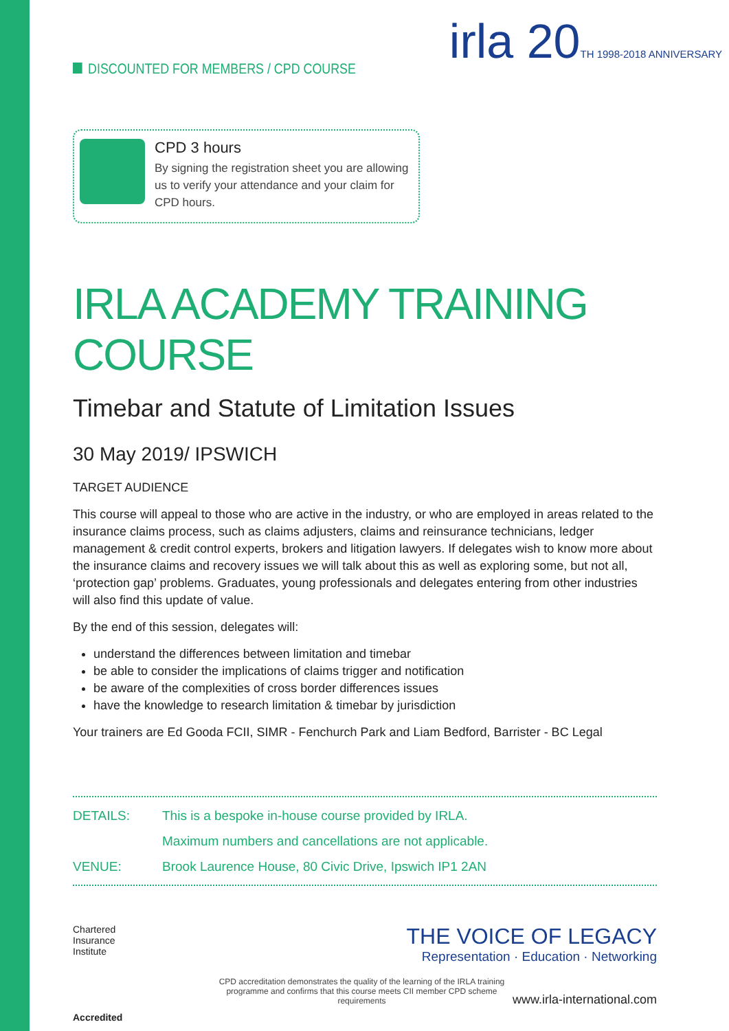DISCOUNTED FOR MEMBERS / CPD COURSE
irla 20TH 1998-2018 ANNIVERSARY
CPD 3 hours
By signing the registration sheet you are allowing us to verify your attendance and your claim for CPD hours.
IRLA ACADEMY TRAINING COURSE
Timebar and Statute of Limitation Issues
30 May 2019/ IPSWICH
TARGET AUDIENCE
This course will appeal to those who are active in the industry, or who are employed in areas related to the insurance claims process, such as claims adjusters, claims and reinsurance technicians, ledger management & credit control experts, brokers and litigation lawyers. If delegates wish to know more about the insurance claims and recovery issues we will talk about this as well as exploring some, but not all, ‘protection gap’ problems. Graduates, young professionals and delegates entering from other industries will also find this update of value.
By the end of this session, delegates will:
understand the differences between limitation and timebar
be able to consider the implications of claims trigger and notification
be aware of the complexities of cross border differences issues
have the knowledge to research limitation & timebar by jurisdiction
Your trainers are Ed Gooda FCII, SIMR - Fenchurch Park and Liam Bedford, Barrister - BC Legal
DETAILS: This is a bespoke in-house course provided by IRLA.
Maximum numbers and cancellations are not applicable.
VENUE: Brook Laurence House, 80 Civic Drive, Ipswich IP1 2AN
Chartered
Insurance
Institute
Accredited
THE VOICE OF LEGACY
Representation · Education · Networking
CPD accreditation demonstrates the quality of the learning of the IRLA training programme and confirms that this course meets CII member CPD scheme requirements www.irla-international.com